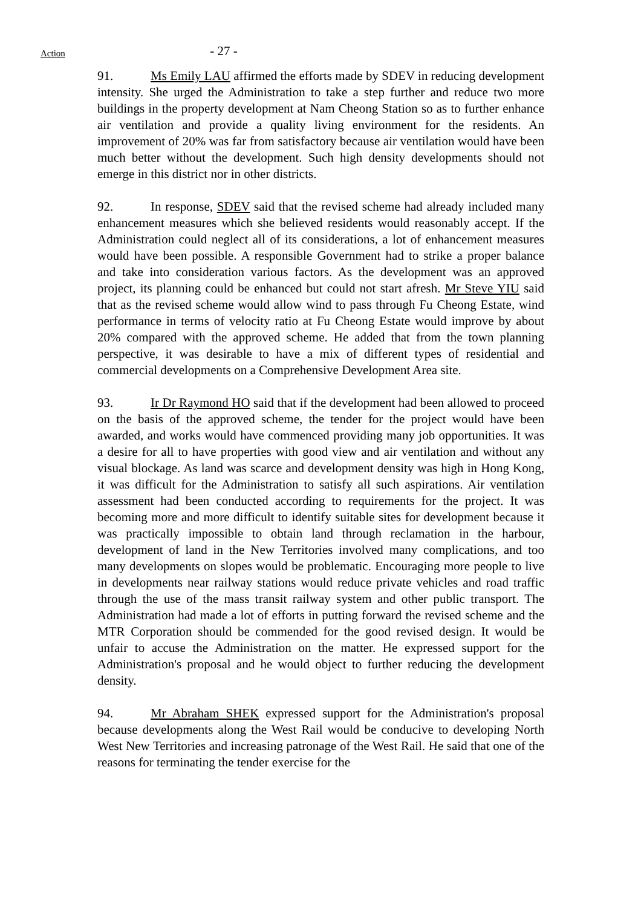Action
- 27 -
91. Ms Emily LAU affirmed the efforts made by SDEV in reducing development intensity. She urged the Administration to take a step further and reduce two more buildings in the property development at Nam Cheong Station so as to further enhance air ventilation and provide a quality living environment for the residents. An improvement of 20% was far from satisfactory because air ventilation would have been much better without the development. Such high density developments should not emerge in this district nor in other districts.
92. In response, SDEV said that the revised scheme had already included many enhancement measures which she believed residents would reasonably accept. If the Administration could neglect all of its considerations, a lot of enhancement measures would have been possible. A responsible Government had to strike a proper balance and take into consideration various factors. As the development was an approved project, its planning could be enhanced but could not start afresh. Mr Steve YIU said that as the revised scheme would allow wind to pass through Fu Cheong Estate, wind performance in terms of velocity ratio at Fu Cheong Estate would improve by about 20% compared with the approved scheme. He added that from the town planning perspective, it was desirable to have a mix of different types of residential and commercial developments on a Comprehensive Development Area site.
93. Ir Dr Raymond HO said that if the development had been allowed to proceed on the basis of the approved scheme, the tender for the project would have been awarded, and works would have commenced providing many job opportunities. It was a desire for all to have properties with good view and air ventilation and without any visual blockage. As land was scarce and development density was high in Hong Kong, it was difficult for the Administration to satisfy all such aspirations. Air ventilation assessment had been conducted according to requirements for the project. It was becoming more and more difficult to identify suitable sites for development because it was practically impossible to obtain land through reclamation in the harbour, development of land in the New Territories involved many complications, and too many developments on slopes would be problematic. Encouraging more people to live in developments near railway stations would reduce private vehicles and road traffic through the use of the mass transit railway system and other public transport. The Administration had made a lot of efforts in putting forward the revised scheme and the MTR Corporation should be commended for the good revised design. It would be unfair to accuse the Administration on the matter. He expressed support for the Administration's proposal and he would object to further reducing the development density.
94. Mr Abraham SHEK expressed support for the Administration's proposal because developments along the West Rail would be conducive to developing North West New Territories and increasing patronage of the West Rail. He said that one of the reasons for terminating the tender exercise for the